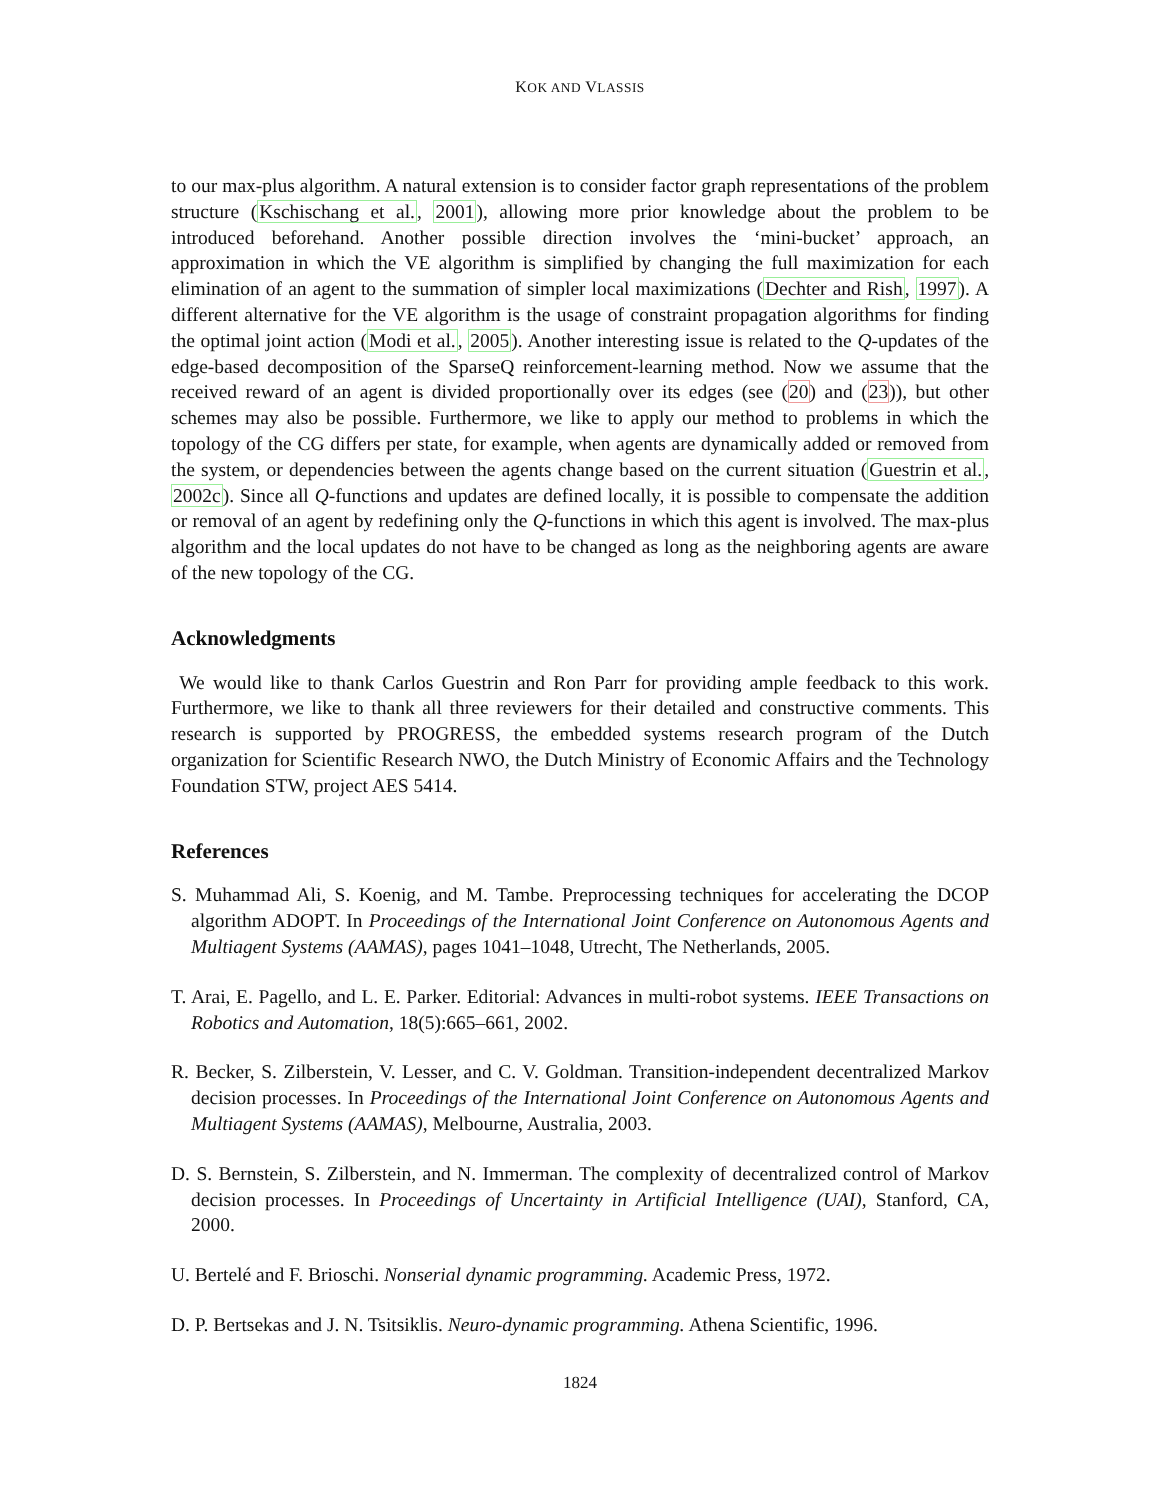KOK AND VLASSIS
to our max-plus algorithm. A natural extension is to consider factor graph representations of the problem structure (Kschischang et al., 2001), allowing more prior knowledge about the problem to be introduced beforehand. Another possible direction involves the ‘mini-bucket’ approach, an approximation in which the VE algorithm is simplified by changing the full maximization for each elimination of an agent to the summation of simpler local maximizations (Dechter and Rish, 1997). A different alternative for the VE algorithm is the usage of constraint propagation algorithms for finding the optimal joint action (Modi et al., 2005). Another interesting issue is related to the Q-updates of the edge-based decomposition of the SparseQ reinforcement-learning method. Now we assume that the received reward of an agent is divided proportionally over its edges (see (20) and (23)), but other schemes may also be possible. Furthermore, we like to apply our method to problems in which the topology of the CG differs per state, for example, when agents are dynamically added or removed from the system, or dependencies between the agents change based on the current situation (Guestrin et al., 2002c). Since all Q-functions and updates are defined locally, it is possible to compensate the addition or removal of an agent by redefining only the Q-functions in which this agent is involved. The max-plus algorithm and the local updates do not have to be changed as long as the neighboring agents are aware of the new topology of the CG.
Acknowledgments
We would like to thank Carlos Guestrin and Ron Parr for providing ample feedback to this work. Furthermore, we like to thank all three reviewers for their detailed and constructive comments. This research is supported by PROGRESS, the embedded systems research program of the Dutch organization for Scientific Research NWO, the Dutch Ministry of Economic Affairs and the Technology Foundation STW, project AES 5414.
References
S. Muhammad Ali, S. Koenig, and M. Tambe. Preprocessing techniques for accelerating the DCOP algorithm ADOPT. In Proceedings of the International Joint Conference on Autonomous Agents and Multiagent Systems (AAMAS), pages 1041–1048, Utrecht, The Netherlands, 2005.
T. Arai, E. Pagello, and L. E. Parker. Editorial: Advances in multi-robot systems. IEEE Transactions on Robotics and Automation, 18(5):665–661, 2002.
R. Becker, S. Zilberstein, V. Lesser, and C. V. Goldman. Transition-independent decentralized Markov decision processes. In Proceedings of the International Joint Conference on Autonomous Agents and Multiagent Systems (AAMAS), Melbourne, Australia, 2003.
D. S. Bernstein, S. Zilberstein, and N. Immerman. The complexity of decentralized control of Markov decision processes. In Proceedings of Uncertainty in Artificial Intelligence (UAI), Stanford, CA, 2000.
U. Bertelé and F. Brioschi. Nonserial dynamic programming. Academic Press, 1972.
D. P. Bertsekas and J. N. Tsitsiklis. Neuro-dynamic programming. Athena Scientific, 1996.
1824